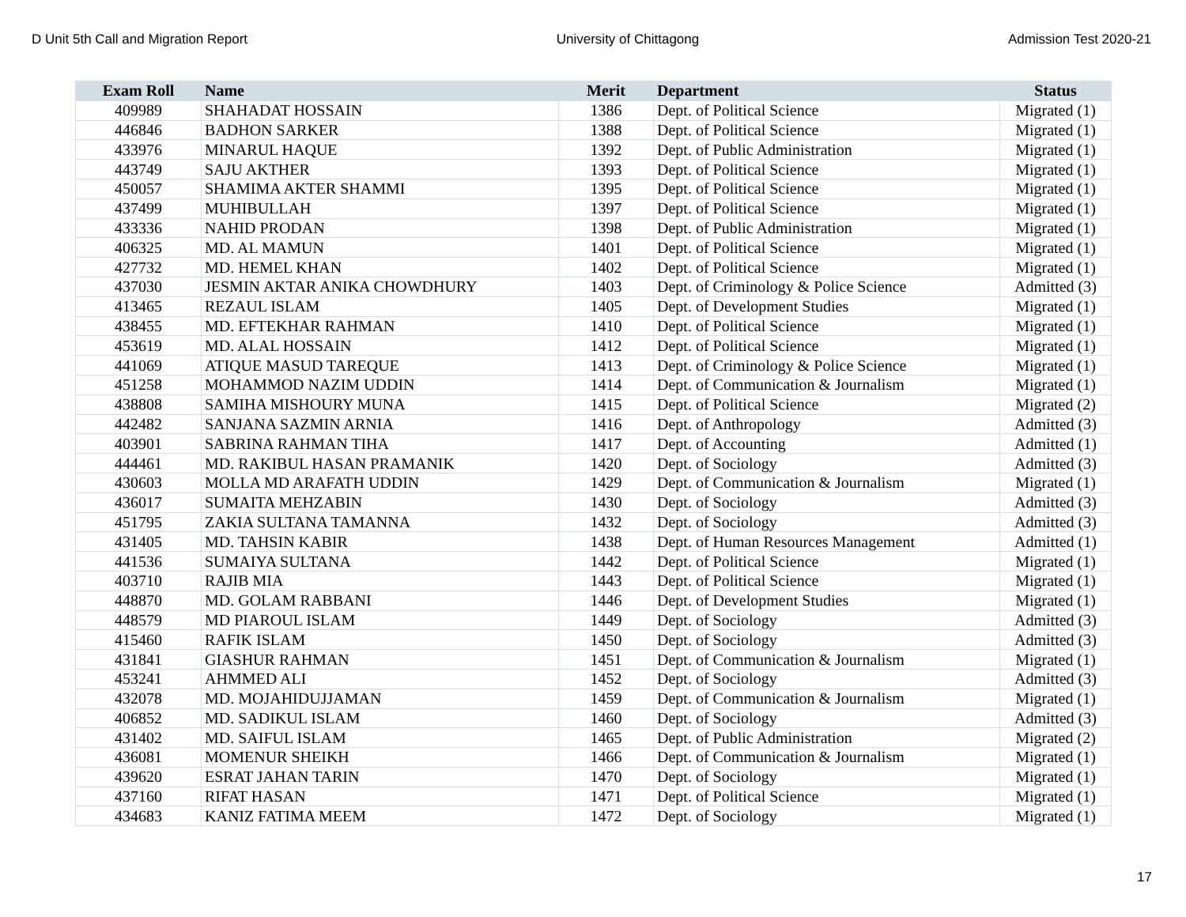D Unit 5th Call and Migration Report University of Chittagong Admission Test 2020-21
| Exam Roll | Name | Merit | Department | Status |
| --- | --- | --- | --- | --- |
| 409989 | SHAHADAT HOSSAIN | 1386 | Dept. of Political Science | Migrated (1) |
| 446846 | BADHON SARKER | 1388 | Dept. of Political Science | Migrated (1) |
| 433976 | MINARUL HAQUE | 1392 | Dept. of Public Administration | Migrated (1) |
| 443749 | SAJU AKTHER | 1393 | Dept. of Political Science | Migrated (1) |
| 450057 | SHAMIMA AKTER SHAMMI | 1395 | Dept. of Political Science | Migrated (1) |
| 437499 | MUHIBULLAH | 1397 | Dept. of Political Science | Migrated (1) |
| 433336 | NAHID PRODAN | 1398 | Dept. of Public Administration | Migrated (1) |
| 406325 | MD. AL MAMUN | 1401 | Dept. of Political Science | Migrated (1) |
| 427732 | MD. HEMEL KHAN | 1402 | Dept. of Political Science | Migrated (1) |
| 437030 | JESMIN AKTAR ANIKA CHOWDHURY | 1403 | Dept. of Criminology & Police Science | Admitted (3) |
| 413465 | REZAUL ISLAM | 1405 | Dept. of Development Studies | Migrated (1) |
| 438455 | MD. EFTEKHAR RAHMAN | 1410 | Dept. of Political Science | Migrated (1) |
| 453619 | MD. ALAL HOSSAIN | 1412 | Dept. of Political Science | Migrated (1) |
| 441069 | ATIQUE MASUD TAREQUE | 1413 | Dept. of Criminology & Police Science | Migrated (1) |
| 451258 | MOHAMMOD NAZIM UDDIN | 1414 | Dept. of Communication & Journalism | Migrated (1) |
| 438808 | SAMIHA MISHOURY MUNA | 1415 | Dept. of Political Science | Migrated (2) |
| 442482 | SANJANA SAZMIN ARNIA | 1416 | Dept. of Anthropology | Admitted (3) |
| 403901 | SABRINA RAHMAN TIHA | 1417 | Dept. of Accounting | Admitted (1) |
| 444461 | MD. RAKIBUL HASAN PRAMANIK | 1420 | Dept. of Sociology | Admitted (3) |
| 430603 | MOLLA MD ARAFATH UDDIN | 1429 | Dept. of Communication & Journalism | Migrated (1) |
| 436017 | SUMAITA MEHZABIN | 1430 | Dept. of Sociology | Admitted (3) |
| 451795 | ZAKIA SULTANA TAMANNA | 1432 | Dept. of Sociology | Admitted (3) |
| 431405 | MD. TAHSIN KABIR | 1438 | Dept. of Human Resources Management | Admitted (1) |
| 441536 | SUMAIYA SULTANA | 1442 | Dept. of Political Science | Migrated (1) |
| 403710 | RAJIB MIA | 1443 | Dept. of Political Science | Migrated (1) |
| 448870 | MD. GOLAM RABBANI | 1446 | Dept. of Development Studies | Migrated (1) |
| 448579 | MD PIAROUL ISLAM | 1449 | Dept. of Sociology | Admitted (3) |
| 415460 | RAFIK ISLAM | 1450 | Dept. of Sociology | Admitted (3) |
| 431841 | GIASHUR RAHMAN | 1451 | Dept. of Communication & Journalism | Migrated (1) |
| 453241 | AHMMED ALI | 1452 | Dept. of Sociology | Admitted (3) |
| 432078 | MD. MOJAHIDUJJAMAN | 1459 | Dept. of Communication & Journalism | Migrated (1) |
| 406852 | MD. SADIKUL ISLAM | 1460 | Dept. of Sociology | Admitted (3) |
| 431402 | MD. SAIFUL ISLAM | 1465 | Dept. of Public Administration | Migrated (2) |
| 436081 | MOMENUR SHEIKH | 1466 | Dept. of Communication & Journalism | Migrated (1) |
| 439620 | ESRAT JAHAN TARIN | 1470 | Dept. of Sociology | Migrated (1) |
| 437160 | RIFAT HASAN | 1471 | Dept. of Political Science | Migrated (1) |
| 434683 | KANIZ FATIMA MEEM | 1472 | Dept. of Sociology | Migrated (1) |
17